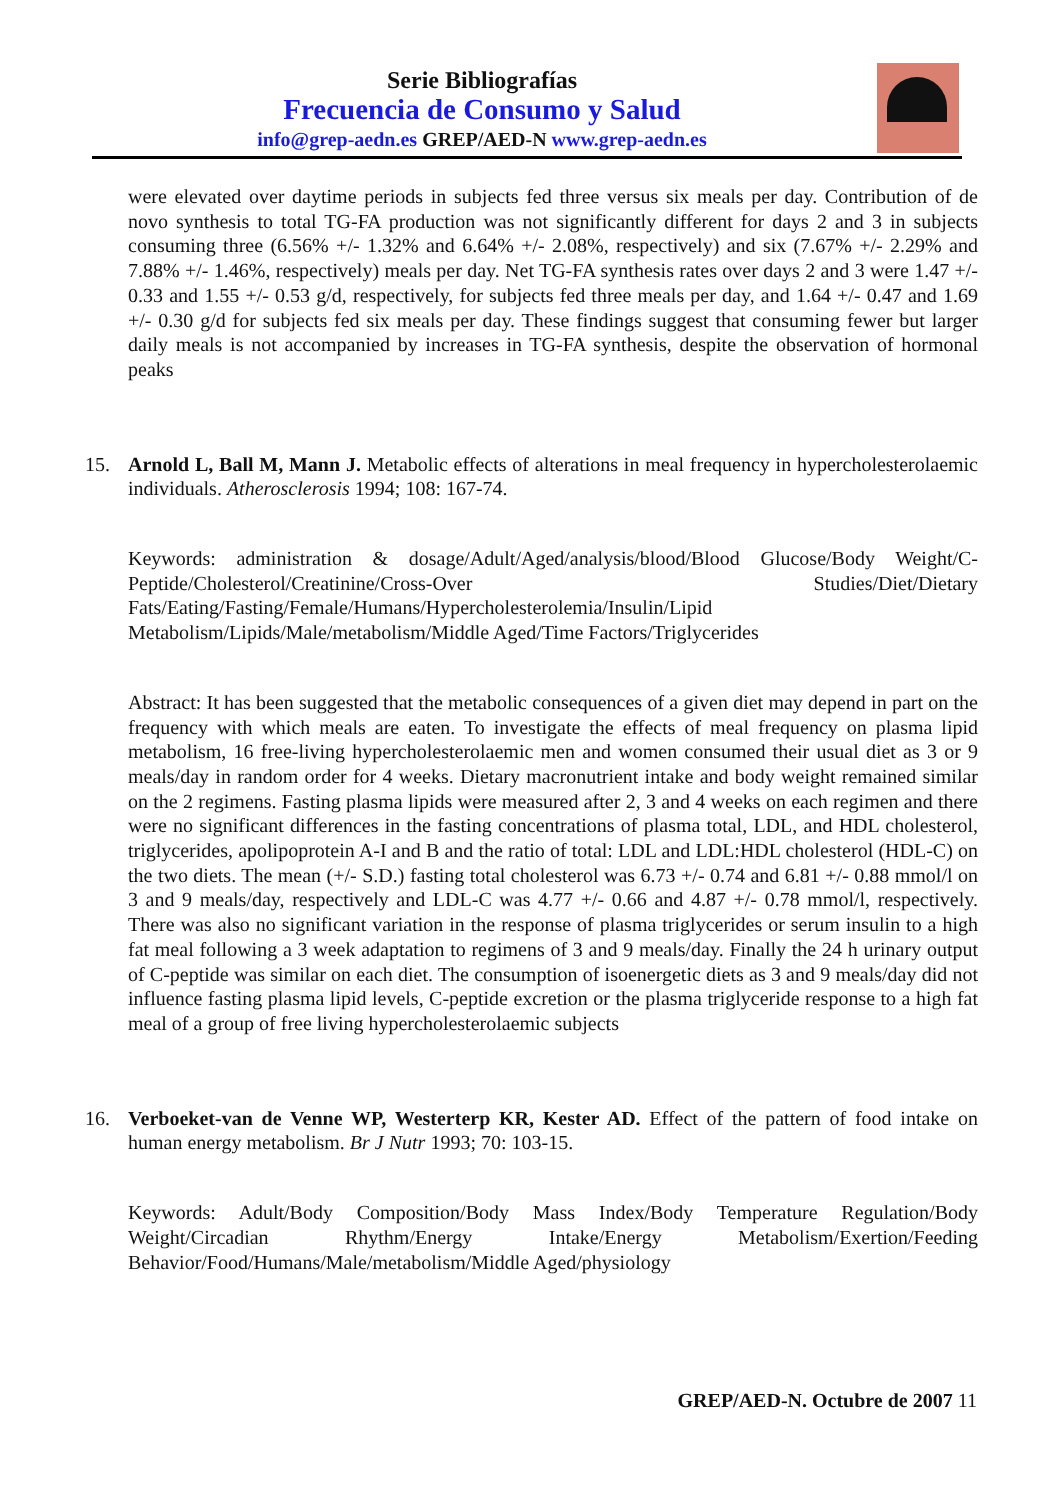Serie Bibliografías
Frecuencia de Consumo y Salud
info@grep-aedn.es GREP/AED-N www.grep-aedn.es
were elevated over daytime periods in subjects fed three versus six meals per day. Contribution of de novo synthesis to total TG-FA production was not significantly different for days 2 and 3 in subjects consuming three (6.56% +/- 1.32% and 6.64% +/- 2.08%, respectively) and six (7.67% +/- 2.29% and 7.88% +/- 1.46%, respectively) meals per day. Net TG-FA synthesis rates over days 2 and 3 were 1.47 +/- 0.33 and 1.55 +/- 0.53 g/d, respectively, for subjects fed three meals per day, and 1.64 +/- 0.47 and 1.69 +/- 0.30 g/d for subjects fed six meals per day. These findings suggest that consuming fewer but larger daily meals is not accompanied by increases in TG-FA synthesis, despite the observation of hormonal peaks
15. Arnold L, Ball M, Mann J. Metabolic effects of alterations in meal frequency in hypercholesterolaemic individuals. Atherosclerosis 1994; 108: 167-74.
Keywords: administration & dosage/Adult/Aged/analysis/blood/Blood Glucose/Body Weight/C-Peptide/Cholesterol/Creatinine/Cross-Over Studies/Diet/Dietary Fats/Eating/Fasting/Female/Humans/Hypercholesterolemia/Insulin/Lipid Metabolism/Lipids/Male/metabolism/Middle Aged/Time Factors/Triglycerides
Abstract: It has been suggested that the metabolic consequences of a given diet may depend in part on the frequency with which meals are eaten. To investigate the effects of meal frequency on plasma lipid metabolism, 16 free-living hypercholesterolaemic men and women consumed their usual diet as 3 or 9 meals/day in random order for 4 weeks. Dietary macronutrient intake and body weight remained similar on the 2 regimens. Fasting plasma lipids were measured after 2, 3 and 4 weeks on each regimen and there were no significant differences in the fasting concentrations of plasma total, LDL, and HDL cholesterol, triglycerides, apolipoprotein A-I and B and the ratio of total: LDL and LDL:HDL cholesterol (HDL-C) on the two diets. The mean (+/- S.D.) fasting total cholesterol was 6.73 +/- 0.74 and 6.81 +/- 0.88 mmol/l on 3 and 9 meals/day, respectively and LDL-C was 4.77 +/- 0.66 and 4.87 +/- 0.78 mmol/l, respectively. There was also no significant variation in the response of plasma triglycerides or serum insulin to a high fat meal following a 3 week adaptation to regimens of 3 and 9 meals/day. Finally the 24 h urinary output of C-peptide was similar on each diet. The consumption of isoenergetic diets as 3 and 9 meals/day did not influence fasting plasma lipid levels, C-peptide excretion or the plasma triglyceride response to a high fat meal of a group of free living hypercholesterolaemic subjects
16. Verboeket-van de Venne WP, Westerterp KR, Kester AD. Effect of the pattern of food intake on human energy metabolism. Br J Nutr 1993; 70: 103-15.
Keywords: Adult/Body Composition/Body Mass Index/Body Temperature Regulation/Body Weight/Circadian Rhythm/Energy Intake/Energy Metabolism/Exertion/Feeding Behavior/Food/Humans/Male/metabolism/Middle Aged/physiology
GREP/AED-N. Octubre de 2007 11